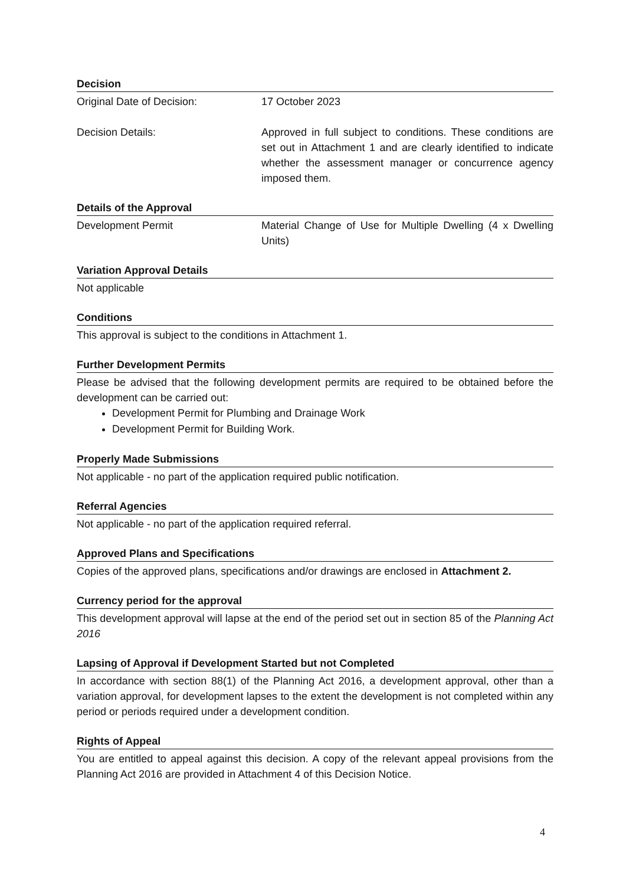Decision
Original Date of Decision: 17 October 2023
Decision Details: Approved in full subject to conditions. These conditions are set out in Attachment 1 and are clearly identified to indicate whether the assessment manager or concurrence agency imposed them.
Details of the Approval
Development Permit Material Change of Use for Multiple Dwelling (4 x Dwelling Units)
Variation Approval Details
Not applicable
Conditions
This approval is subject to the conditions in Attachment 1.
Further Development Permits
Please be advised that the following development permits are required to be obtained before the development can be carried out:
Development Permit for Plumbing and Drainage Work
Development Permit for Building Work.
Properly Made Submissions
Not applicable - no part of the application required public notification.
Referral Agencies
Not applicable - no part of the application required referral.
Approved Plans and Specifications
Copies of the approved plans, specifications and/or drawings are enclosed in Attachment 2.
Currency period for the approval
This development approval will lapse at the end of the period set out in section 85 of the Planning Act 2016
Lapsing of Approval if Development Started but not Completed
In accordance with section 88(1) of the Planning Act 2016, a development approval, other than a variation approval, for development lapses to the extent the development is not completed within any period or periods required under a development condition.
Rights of Appeal
You are entitled to appeal against this decision. A copy of the relevant appeal provisions from the Planning Act 2016 are provided in Attachment 4 of this Decision Notice.
4